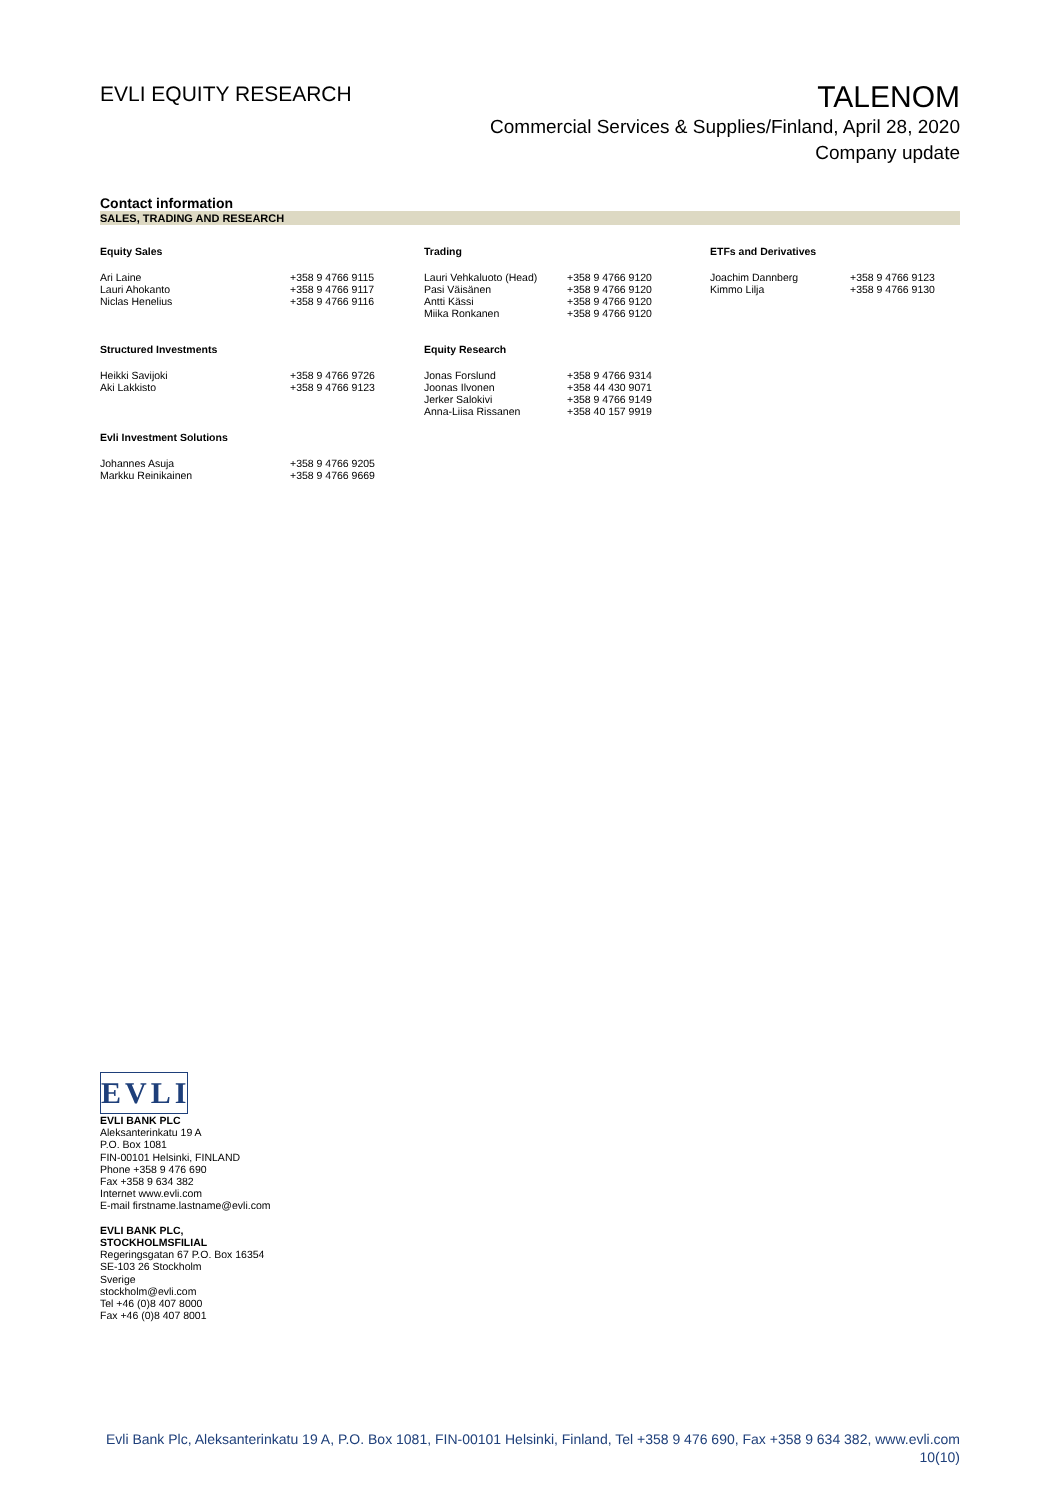EVLI EQUITY RESEARCH
TALENOM
Commercial Services & Supplies/Finland, April 28, 2020
Company update
Contact information
SALES, TRADING AND RESEARCH
| Equity Sales | | Trading | | ETFs and Derivatives | |
| --- | --- | --- | --- | --- | --- |
| Ari Laine Lauri Ahokanto Niclas Henelius | +358 9 4766 9115 +358 9 4766 9117 +358 9 4766 9116 | Lauri Vehkaluoto (Head) Pasi Väisänen Antti Kässi Miika Ronkanen | +358 9 4766 9120 +358 9 4766 9120 +358 9 4766 9120 +358 9 4766 9120 | Joachim Dannberg Kimmo Lilja | +358 9 4766 9123 +358 9 4766 9130 |
| Structured Investments | | Equity Research | | | |
| Heikki Savijoki Aki Lakkisto | +358 9 4766 9726 +358 9 4766 9123 | Jonas Forslund Joonas Ilvonen Jerker Salokivi Anna-Liisa Rissanen | +358 9 4766 9314 +358 44 430 9071 +358 9 4766 9149 +358 40 157 9919 | | |
| Evli Investment Solutions | | | | | |
| Johannes Asuja Markku Reinikainen | +358 9 4766 9205 +358 9 4766 9669 | | | | |
EVLI
EVLI BANK PLC
Aleksanterinkatu 19 A
P.O. Box 1081
FIN-00101 Helsinki, FINLAND
Phone +358 9 476 690
Fax +358 9 634 382
Internet www.evli.com
E-mail firstname.lastname@evli.com
EVLI BANK PLC,
STOCKHOLMSFILIAL
Regeringsgatan 67 P.O. Box 16354
SE-103 26 Stockholm
Sverige
stockholm@evli.com
Tel +46 (0)8 407 8000
Fax +46 (0)8 407 8001
Evli Bank Plc, Aleksanterinkatu 19 A, P.O. Box 1081, FIN-00101 Helsinki, Finland, Tel +358 9 476 690, Fax +358 9 634 382, www.evli.com
10(10)